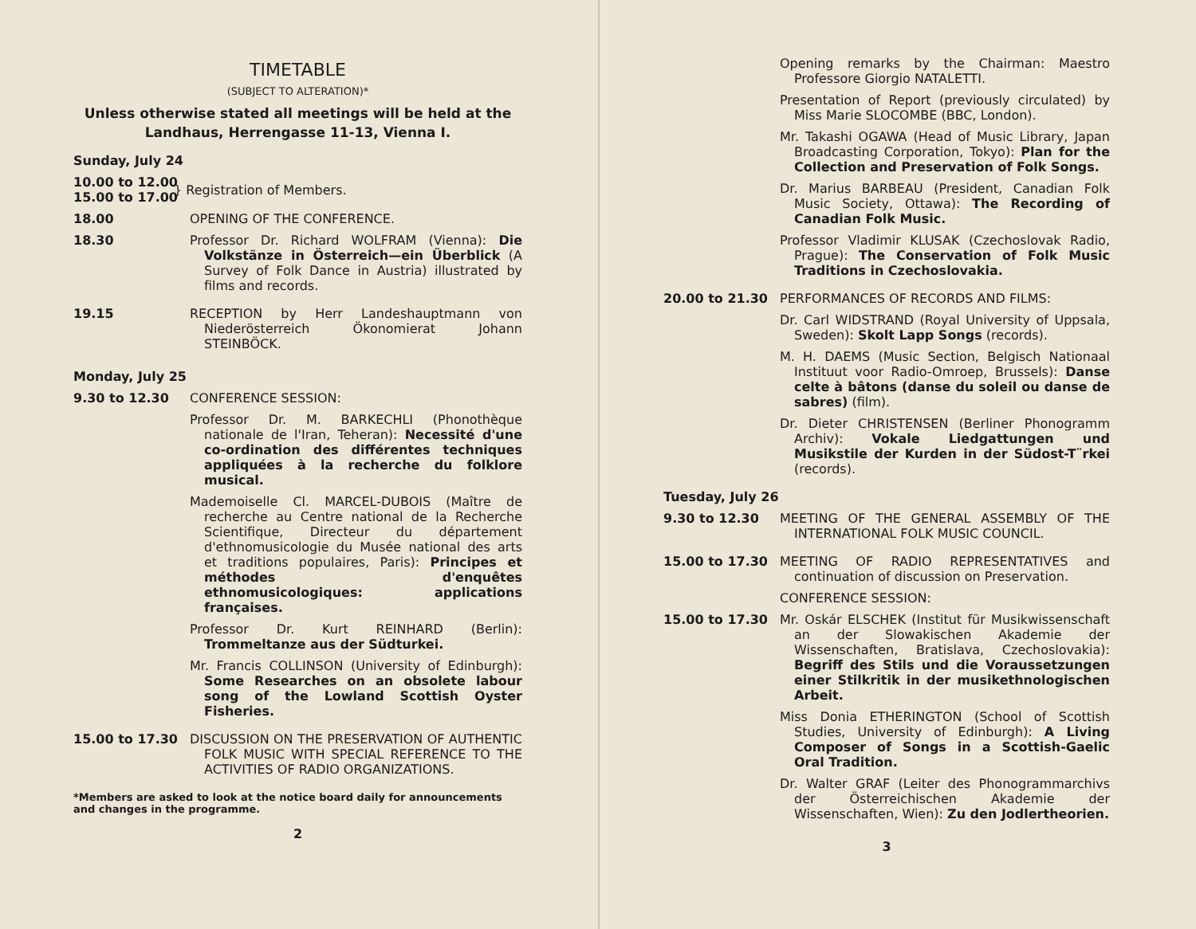TIMETABLE
(SUBJECT TO ALTERATION)*
Unless otherwise stated all meetings will be held at the Landhaus, Herrengasse 11-13, Vienna I.
Sunday, July 24
10.00 to 12.00
15.00 to 17.00
} Registration of Members.
18.00 OPENING OF THE CONFERENCE.
18.30 Professor Dr. Richard WOLFRAM (Vienna): Die Volkstänze in Österreich—ein Überblick (A Survey of Folk Dance in Austria) illustrated by films and records.
19.15 RECEPTION by Herr Landeshauptmann von Niederösterreich Ökonomierat Johann STEINBÖCK.
Monday, July 25
9.30 to 12.30 CONFERENCE SESSION:
Professor Dr. M. BARKECHLI (Phonothèque nationale de l'Iran, Teheran): Necessité d'une co-ordination des différentes techniques appliquées à la recherche du folklore musical.
Mademoiselle Cl. MARCEL-DUBOIS (Maître de recherche au Centre national de la Recherche Scientifique, Directeur du département d'ethnomusicologie du Musée national des arts et traditions populaires, Paris): Principes et méthodes d'enquêtes ethnomusicologiques: applications françaises.
Professor Dr. Kurt REINHARD (Berlin): Trommeltanze aus der Südturkei.
Mr. Francis COLLINSON (University of Edinburgh): Some Researches on an obsolete labour song of the Lowland Scottish Oyster Fisheries.
15.00 to 17.30 DISCUSSION ON THE PRESERVATION OF AUTHENTIC FOLK MUSIC WITH SPECIAL REFERENCE TO THE ACTIVITIES OF RADIO ORGANIZATIONS.
*Members are asked to look at the notice board daily for announcements and changes in the programme.
2
Opening remarks by the Chairman: Maestro Professore Giorgio NATALETTI.
Presentation of Report (previously circulated) by Miss Marie SLOCOMBE (BBC, London).
Mr. Takashi OGAWA (Head of Music Library, Japan Broadcasting Corporation, Tokyo): Plan for the Collection and Preservation of Folk Songs.
Dr. Marius BARBEAU (President, Canadian Folk Music Society, Ottawa): The Recording of Canadian Folk Music.
Professor Vladimir KLUSAK (Czechoslovak Radio, Prague): The Conservation of Folk Music Traditions in Czechoslovakia.
20.00 to 21.30 PERFORMANCES OF RECORDS AND FILMS:
Dr. Carl WIDSTRAND (Royal University of Uppsala, Sweden): Skolt Lapp Songs (records).
M. H. DAEMS (Music Section, Belgisch Nationaal Instituut voor Radio-Omroep, Brussels): Danse celte à bâtons (danse du soleil ou danse de sabres) (film).
Dr. Dieter CHRISTENSEN (Berliner Phonogramm Archiv): Vokale Liedgattungen und Musikstile der Kurden in der Südost-T¨rkei (records).
Tuesday, July 26
9.30 to 12.30 MEETING OF THE GENERAL ASSEMBLY OF THE INTERNATIONAL FOLK MUSIC COUNCIL.
15.00 to 17.30 MEETING OF RADIO REPRESENTATIVES and continuation of discussion on Preservation.
CONFERENCE SESSION:
15.00 to 17.30 Mr. Oskár ELSCHEK (Institut für Musikwissenschaft an der Slowakischen Akademie der Wissenschaften, Bratislava, Czechoslovakia): Begriff des Stils und die Voraussetzungen einer Stilkritik in der musikethnologischen Arbeit.
Miss Donia ETHERINGTON (School of Scottish Studies, University of Edinburgh): A Living Composer of Songs in a Scottish-Gaelic Oral Tradition.
Dr. Walter GRAF (Leiter des Phonogrammarchivs der Österreichischen Akademie der Wissenschaften, Wien): Zu den Jodlertheorien.
3